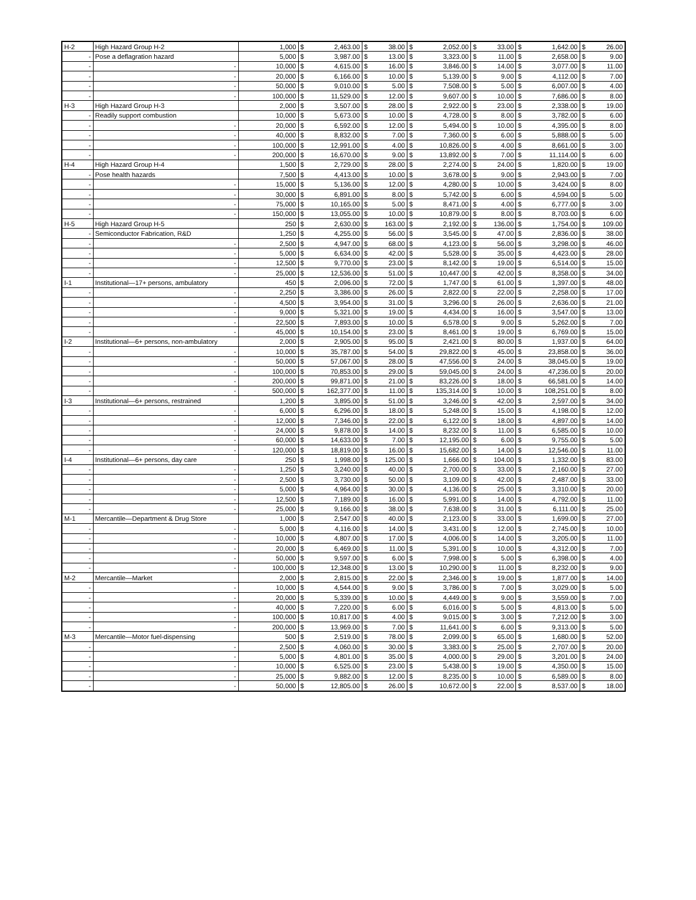| H-2 | High Hazard Group H-2 | 1,000 | $ | 2,463.00 | $ | 38.00 | $ | 2,052.00 | $ | 33.00 | $ | 1,642.00 | $ | 26.00 |
| - | Pose a deflagration hazard | 5,000 | $ | 3,987.00 | $ | 13.00 | $ | 3,323.00 | $ | 11.00 | $ | 2,658.00 | $ | 9.00 |
| - | - | 10,000 | $ | 4,615.00 | $ | 16.00 | $ | 3,846.00 | $ | 14.00 | $ | 3,077.00 | $ | 11.00 |
| - | - | 20,000 | $ | 6,166.00 | $ | 10.00 | $ | 5,139.00 | $ | 9.00 | $ | 4,112.00 | $ | 7.00 |
| - | - | 50,000 | $ | 9,010.00 | $ | 5.00 | $ | 7,508.00 | $ | 5.00 | $ | 6,007.00 | $ | 4.00 |
| - | - | 100,000 | $ | 11,529.00 | $ | 12.00 | $ | 9,607.00 | $ | 10.00 | $ | 7,686.00 | $ | 8.00 |
| H-3 | High Hazard Group H-3 | 2,000 | $ | 3,507.00 | $ | 28.00 | $ | 2,922.00 | $ | 23.00 | $ | 2,338.00 | $ | 19.00 |
| - | Readily support combustion | 10,000 | $ | 5,673.00 | $ | 10.00 | $ | 4,728.00 | $ | 8.00 | $ | 3,782.00 | $ | 6.00 |
| - | - | 20,000 | $ | 6,592.00 | $ | 12.00 | $ | 5,494.00 | $ | 10.00 | $ | 4,395.00 | $ | 8.00 |
| - | - | 40,000 | $ | 8,832.00 | $ | 7.00 | $ | 7,360.00 | $ | 6.00 | $ | 5,888.00 | $ | 5.00 |
| - | - | 100,000 | $ | 12,991.00 | $ | 4.00 | $ | 10,826.00 | $ | 4.00 | $ | 8,661.00 | $ | 3.00 |
| - | - | 200,000 | $ | 16,670.00 | $ | 9.00 | $ | 13,892.00 | $ | 7.00 | $ | 11,114.00 | $ | 6.00 |
| H-4 | High Hazard Group H-4 | 1,500 | $ | 2,729.00 | $ | 28.00 | $ | 2,274.00 | $ | 24.00 | $ | 1,820.00 | $ | 19.00 |
| - | Pose health hazards | 7,500 | $ | 4,413.00 | $ | 10.00 | $ | 3,678.00 | $ | 9.00 | $ | 2,943.00 | $ | 7.00 |
| - | - | 15,000 | $ | 5,136.00 | $ | 12.00 | $ | 4,280.00 | $ | 10.00 | $ | 3,424.00 | $ | 8.00 |
| - | - | 30,000 | $ | 6,891.00 | $ | 8.00 | $ | 5,742.00 | $ | 6.00 | $ | 4,594.00 | $ | 5.00 |
| - | - | 75,000 | $ | 10,165.00 | $ | 5.00 | $ | 8,471.00 | $ | 4.00 | $ | 6,777.00 | $ | 3.00 |
| - | - | 150,000 | $ | 13,055.00 | $ | 10.00 | $ | 10,879.00 | $ | 8.00 | $ | 8,703.00 | $ | 6.00 |
| H-5 | High Hazard Group H-5 | 250 | $ | 2,630.00 | $ | 163.00 | $ | 2,192.00 | $ | 136.00 | $ | 1,754.00 | $ | 109.00 |
| - | Semiconductor Fabrication, R&D | 1,250 | $ | 4,255.00 | $ | 56.00 | $ | 3,545.00 | $ | 47.00 | $ | 2,836.00 | $ | 38.00 |
| - | - | 2,500 | $ | 4,947.00 | $ | 68.00 | $ | 4,123.00 | $ | 56.00 | $ | 3,298.00 | $ | 46.00 |
| - | - | 5,000 | $ | 6,634.00 | $ | 42.00 | $ | 5,528.00 | $ | 35.00 | $ | 4,423.00 | $ | 28.00 |
| - | - | 12,500 | $ | 9,770.00 | $ | 23.00 | $ | 8,142.00 | $ | 19.00 | $ | 6,514.00 | $ | 15.00 |
| - | - | 25,000 | $ | 12,536.00 | $ | 51.00 | $ | 10,447.00 | $ | 42.00 | $ | 8,358.00 | $ | 34.00 |
| I-1 | Institutional—17+ persons, ambulatory | 450 | $ | 2,096.00 | $ | 72.00 | $ | 1,747.00 | $ | 61.00 | $ | 1,397.00 | $ | 48.00 |
| - | - | 2,250 | $ | 3,386.00 | $ | 26.00 | $ | 2,822.00 | $ | 22.00 | $ | 2,258.00 | $ | 17.00 |
| - | - | 4,500 | $ | 3,954.00 | $ | 31.00 | $ | 3,296.00 | $ | 26.00 | $ | 2,636.00 | $ | 21.00 |
| - | - | 9,000 | $ | 5,321.00 | $ | 19.00 | $ | 4,434.00 | $ | 16.00 | $ | 3,547.00 | $ | 13.00 |
| - | - | 22,500 | $ | 7,893.00 | $ | 10.00 | $ | 6,578.00 | $ | 9.00 | $ | 5,262.00 | $ | 7.00 |
| - | - | 45,000 | $ | 10,154.00 | $ | 23.00 | $ | 8,461.00 | $ | 19.00 | $ | 6,769.00 | $ | 15.00 |
| I-2 | Institutional—6+ persons, non-ambulatory | 2,000 | $ | 2,905.00 | $ | 95.00 | $ | 2,421.00 | $ | 80.00 | $ | 1,937.00 | $ | 64.00 |
| - | - | 10,000 | $ | 35,787.00 | $ | 54.00 | $ | 29,822.00 | $ | 45.00 | $ | 23,858.00 | $ | 36.00 |
| - | - | 50,000 | $ | 57,067.00 | $ | 28.00 | $ | 47,556.00 | $ | 24.00 | $ | 38,045.00 | $ | 19.00 |
| - | - | 100,000 | $ | 70,853.00 | $ | 29.00 | $ | 59,045.00 | $ | 24.00 | $ | 47,236.00 | $ | 20.00 |
| - | - | 200,000 | $ | 99,871.00 | $ | 21.00 | $ | 83,226.00 | $ | 18.00 | $ | 66,581.00 | $ | 14.00 |
| - | - | 500,000 | $ | 162,377.00 | $ | 11.00 | $ | 135,314.00 | $ | 10.00 | $ | 108,251.00 | $ | 8.00 |
| I-3 | Institutional—6+ persons, restrained | 1,200 | $ | 3,895.00 | $ | 51.00 | $ | 3,246.00 | $ | 42.00 | $ | 2,597.00 | $ | 34.00 |
| - | - | 6,000 | $ | 6,296.00 | $ | 18.00 | $ | 5,248.00 | $ | 15.00 | $ | 4,198.00 | $ | 12.00 |
| - | - | 12,000 | $ | 7,346.00 | $ | 22.00 | $ | 6,122.00 | $ | 18.00 | $ | 4,897.00 | $ | 14.00 |
| - | - | 24,000 | $ | 9,878.00 | $ | 14.00 | $ | 8,232.00 | $ | 11.00 | $ | 6,585.00 | $ | 10.00 |
| - | - | 60,000 | $ | 14,633.00 | $ | 7.00 | $ | 12,195.00 | $ | 6.00 | $ | 9,755.00 | $ | 5.00 |
| - | - | 120,000 | $ | 18,819.00 | $ | 16.00 | $ | 15,682.00 | $ | 14.00 | $ | 12,546.00 | $ | 11.00 |
| I-4 | Institutional—6+ persons, day care | 250 | $ | 1,998.00 | $ | 125.00 | $ | 1,666.00 | $ | 104.00 | $ | 1,332.00 | $ | 83.00 |
| - | - | 1,250 | $ | 3,240.00 | $ | 40.00 | $ | 2,700.00 | $ | 33.00 | $ | 2,160.00 | $ | 27.00 |
| - | - | 2,500 | $ | 3,730.00 | $ | 50.00 | $ | 3,109.00 | $ | 42.00 | $ | 2,487.00 | $ | 33.00 |
| - | - | 5,000 | $ | 4,964.00 | $ | 30.00 | $ | 4,136.00 | $ | 25.00 | $ | 3,310.00 | $ | 20.00 |
| - | - | 12,500 | $ | 7,189.00 | $ | 16.00 | $ | 5,991.00 | $ | 14.00 | $ | 4,792.00 | $ | 11.00 |
| - | - | 25,000 | $ | 9,166.00 | $ | 38.00 | $ | 7,638.00 | $ | 31.00 | $ | 6,111.00 | $ | 25.00 |
| M-1 | Mercantile—Department & Drug Store | 1,000 | $ | 2,547.00 | $ | 40.00 | $ | 2,123.00 | $ | 33.00 | $ | 1,699.00 | $ | 27.00 |
| - | - | 5,000 | $ | 4,116.00 | $ | 14.00 | $ | 3,431.00 | $ | 12.00 | $ | 2,745.00 | $ | 10.00 |
| - | - | 10,000 | $ | 4,807.00 | $ | 17.00 | $ | 4,006.00 | $ | 14.00 | $ | 3,205.00 | $ | 11.00 |
| - | - | 20,000 | $ | 6,469.00 | $ | 11.00 | $ | 5,391.00 | $ | 10.00 | $ | 4,312.00 | $ | 7.00 |
| - | - | 50,000 | $ | 9,597.00 | $ | 6.00 | $ | 7,998.00 | $ | 5.00 | $ | 6,398.00 | $ | 4.00 |
| - | - | 100,000 | $ | 12,348.00 | $ | 13.00 | $ | 10,290.00 | $ | 11.00 | $ | 8,232.00 | $ | 9.00 |
| M-2 | Mercantile—Market | 2,000 | $ | 2,815.00 | $ | 22.00 | $ | 2,346.00 | $ | 19.00 | $ | 1,877.00 | $ | 14.00 |
| - | - | 10,000 | $ | 4,544.00 | $ | 9.00 | $ | 3,786.00 | $ | 7.00 | $ | 3,029.00 | $ | 5.00 |
| - | - | 20,000 | $ | 5,339.00 | $ | 10.00 | $ | 4,449.00 | $ | 9.00 | $ | 3,559.00 | $ | 7.00 |
| - | - | 40,000 | $ | 7,220.00 | $ | 6.00 | $ | 6,016.00 | $ | 5.00 | $ | 4,813.00 | $ | 5.00 |
| - | - | 100,000 | $ | 10,817.00 | $ | 4.00 | $ | 9,015.00 | $ | 3.00 | $ | 7,212.00 | $ | 3.00 |
| - | - | 200,000 | $ | 13,969.00 | $ | 7.00 | $ | 11,641.00 | $ | 6.00 | $ | 9,313.00 | $ | 5.00 |
| M-3 | Mercantile—Motor fuel-dispensing | 500 | $ | 2,519.00 | $ | 78.00 | $ | 2,099.00 | $ | 65.00 | $ | 1,680.00 | $ | 52.00 |
| - | - | 2,500 | $ | 4,060.00 | $ | 30.00 | $ | 3,383.00 | $ | 25.00 | $ | 2,707.00 | $ | 20.00 |
| - | - | 5,000 | $ | 4,801.00 | $ | 35.00 | $ | 4,000.00 | $ | 29.00 | $ | 3,201.00 | $ | 24.00 |
| - | - | 10,000 | $ | 6,525.00 | $ | 23.00 | $ | 5,438.00 | $ | 19.00 | $ | 4,350.00 | $ | 15.00 |
| - | - | 25,000 | $ | 9,882.00 | $ | 12.00 | $ | 8,235.00 | $ | 10.00 | $ | 6,589.00 | $ | 8.00 |
| - | - | 50,000 | $ | 12,805.00 | $ | 26.00 | $ | 10,672.00 | $ | 22.00 | $ | 8,537.00 | $ | 18.00 |